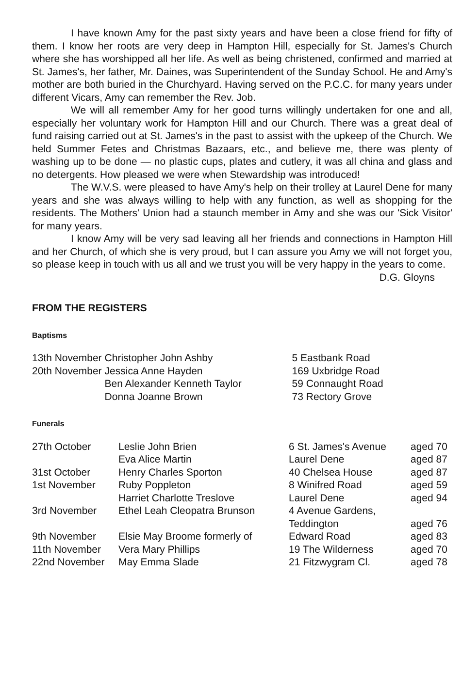I have known Amy for the past sixty years and have been a close friend for fifty of them. I know her roots are very deep in Hampton Hill, especially for St. James's Church where she has worshipped all her life. As well as being christened, confirmed and married at St. James's, her father, Mr. Daines, was Superintendent of the Sunday School. He and Amy's mother are both buried in the Churchyard. Having served on the P.C.C. for many years under different Vicars, Amy can remember the Rev. Job.
We will all remember Amy for her good turns willingly undertaken for one and all, especially her voluntary work for Hampton Hill and our Church. There was a great deal of fund raising carried out at St. James's in the past to assist with the upkeep of the Church. We held Summer Fetes and Christmas Bazaars, etc., and believe me, there was plenty of washing up to be done — no plastic cups, plates and cutlery, it was all china and glass and no detergents. How pleased we were when Stewardship was introduced!
The W.V.S. were pleased to have Amy's help on their trolley at Laurel Dene for many years and she was always willing to help with any function, as well as shopping for the residents. The Mothers' Union had a staunch member in Amy and she was our 'Sick Visitor' for many years.
I know Amy will be very sad leaving all her friends and connections in Hampton Hill and her Church, of which she is very proud, but I can assure you Amy we will not forget you, so please keep in touch with us all and we trust you will be very happy in the years to come.
D.G. Gloyns
FROM THE REGISTERS
Baptisms
| 13th November | Christopher John Ashby | 5 Eastbank Road |
| 20th November | Jessica Anne Hayden | 169 Uxbridge Road |
| | Ben Alexander Kenneth Taylor | 59 Connaught Road |
| | Donna Joanne Brown | 73 Rectory Grove |
Funerals
| 27th October | Leslie John Brien | 6 St. James's Avenue | aged 70 |
| | Eva Alice Martin | Laurel Dene | aged 87 |
| 31st October | Henry Charles Sporton | 40 Chelsea House | aged 87 |
| 1st November | Ruby Poppleton | 8 Winifred Road | aged 59 |
| | Harriet Charlotte Treslove | Laurel Dene | aged 94 |
| 3rd November | Ethel Leah Cleopatra Brunson | 4 Avenue Gardens, Teddington | aged 76 |
| 9th November | Elsie May Broome formerly of | Edward Road | aged 83 |
| 11th November | Vera Mary Phillips | 19 The Wilderness | aged 70 |
| 22nd November | May Emma Slade | 21 Fitzwygram Cl. | aged 78 |